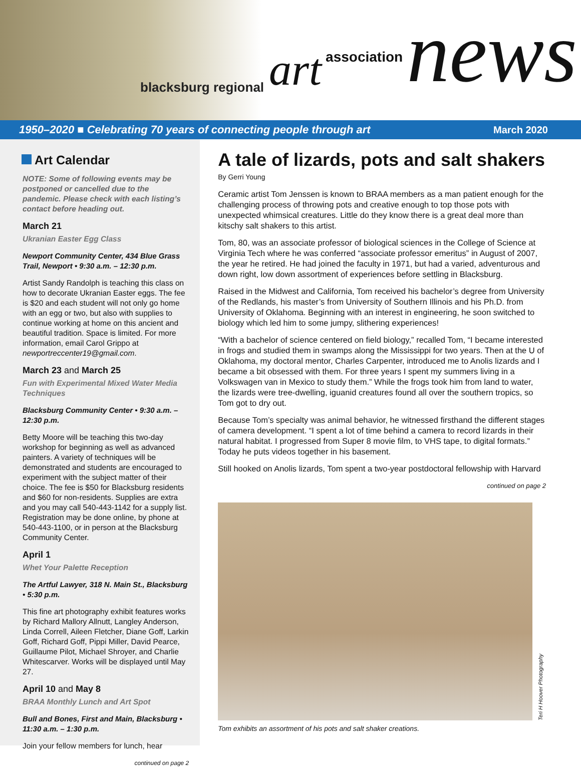blacksburg regional art association news
1950–2020 ■ Celebrating 70 years of connecting people through art March 2020
Art Calendar
NOTE: Some of following events may be postponed or cancelled due to the pandemic. Please check with each listing’s contact before heading out.
March 21
Ukranian Easter Egg Class
Newport Community Center, 434 Blue Grass Trail, Newport • 9:30 a.m. – 12:30 p.m.
Artist Sandy Randolph is teaching this class on how to decorate Ukranian Easter eggs. The fee is $20 and each student will not only go home with an egg or two, but also with supplies to continue working at home on this ancient and beautiful tradition. Space is limited. For more information, email Carol Grippo at newportreccenter19@gmail.com.
March 23 and March 25
Fun with Experimental Mixed Water Media Techniques
Blacksburg Community Center • 9:30 a.m. – 12:30 p.m.
Betty Moore will be teaching this two-day workshop for beginning as well as advanced painters. A variety of techniques will be demonstrated and students are encouraged to experiment with the subject matter of their choice. The fee is $50 for Blacksburg residents and $60 for non-residents. Supplies are extra and you may call 540-443-1142 for a supply list. Registration may be done online, by phone at 540-443-1100, or in person at the Blacksburg Community Center.
April 1
Whet Your Palette Reception
The Artful Lawyer, 318 N. Main St., Blacksburg • 5:30 p.m.
This fine art photography exhibit features works by Richard Mallory Allnutt, Langley Anderson, Linda Correll, Aileen Fletcher, Diane Goff, Larkin Goff, Richard Goff, Pippi Miller, David Pearce, Guillaume Pilot, Michael Shroyer, and Charlie Whitescarver. Works will be displayed until May 27.
April 10 and May 8
BRAA Monthly Lunch and Art Spot
Bull and Bones, First and Main, Blacksburg • 11:30 a.m. – 1:30 p.m.
Join your fellow members for lunch, hear
continued on page 2
A tale of lizards, pots and salt shakers
By Gerri Young
Ceramic artist Tom Jenssen is known to BRAA members as a man patient enough for the challenging process of throwing pots and creative enough to top those pots with unexpected whimsical creatures. Little do they know there is a great deal more than kitschy salt shakers to this artist.
Tom, 80, was an associate professor of biological sciences in the College of Science at Virginia Tech where he was conferred “associate professor emeritus” in August of 2007, the year he retired. He had joined the faculty in 1971, but had a varied, adventurous and down right, low down assortment of experiences before settling in Blacksburg.
Raised in the Midwest and California, Tom received his bachelor’s degree from University of the Redlands, his master’s from University of Southern Illinois and his Ph.D. from University of Oklahoma. Beginning with an interest in engineering, he soon switched to biology which led him to some jumpy, slithering experiences!
“With a bachelor of science centered on field biology,” recalled Tom, “I became interested in frogs and studied them in swamps along the Mississippi for two years. Then at the U of Oklahoma, my doctoral mentor, Charles Carpenter, introduced me to Anolis lizards and I became a bit obsessed with them. For three years I spent my summers living in a Volkswagen van in Mexico to study them.” While the frogs took him from land to water, the lizards were tree-dwelling, iguanid creatures found all over the southern tropics, so Tom got to dry out.
Because Tom’s specialty was animal behavior, he witnessed firsthand the different stages of camera development. “I spent a lot of time behind a camera to record lizards in their natural habitat. I progressed from Super 8 movie film, to VHS tape, to digital formats.” Today he puts videos together in his basement.
Still hooked on Anolis lizards, Tom spent a two-year postdoctoral fellowship with Harvard
continued on page 2
Teri H Hoover Photography
Tom exhibits an assortment of his pots and salt shaker creations.